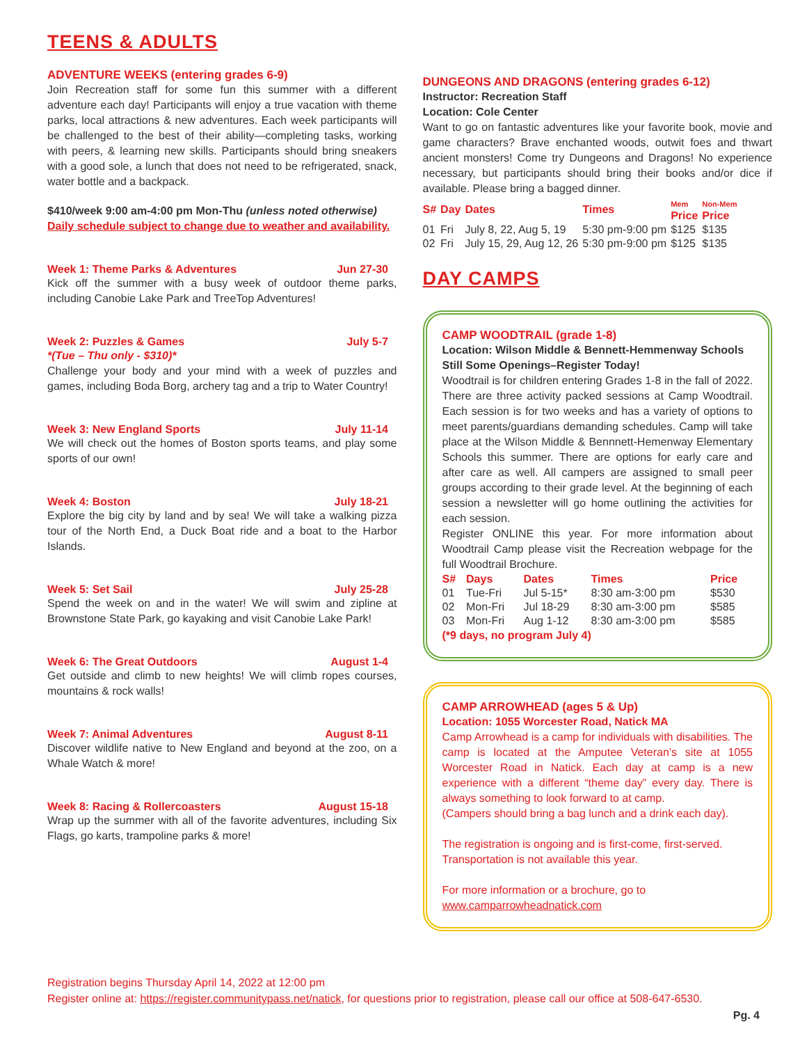TEENS & ADULTS
ADVENTURE WEEKS (entering grades 6-9)
Join Recreation staff for some fun this summer with a different adventure each day! Participants will enjoy a true vacation with theme parks, local attractions & new adventures. Each week participants will be challenged to the best of their ability—completing tasks, working with peers, & learning new skills. Participants should bring sneakers with a good sole, a lunch that does not need to be refrigerated, snack, water bottle and a backpack.
$410/week 9:00 am-4:00 pm Mon-Thu (unless noted otherwise)
Daily schedule subject to change due to weather and availability.
Week 1: Theme Parks & Adventures Jun 27-30
Kick off the summer with a busy week of outdoor theme parks, including Canobie Lake Park and TreeTop Adventures!
Week 2: Puzzles & Games July 5-7
*(Tue – Thu only - $310)*
Challenge your body and your mind with a week of puzzles and games, including Boda Borg, archery tag and a trip to Water Country!
Week 3: New England Sports July 11-14
We will check out the homes of Boston sports teams, and play some sports of our own!
Week 4: Boston July 18-21
Explore the big city by land and by sea! We will take a walking pizza tour of the North End, a Duck Boat ride and a boat to the Harbor Islands.
Week 5: Set Sail July 25-28
Spend the week on and in the water! We will swim and zipline at Brownstone State Park, go kayaking and visit Canobie Lake Park!
Week 6: The Great Outdoors August 1-4
Get outside and climb to new heights! We will climb ropes courses, mountains & rock walls!
Week 7: Animal Adventures August 8-11
Discover wildlife native to New England and beyond at the zoo, on a Whale Watch & more!
Week 8: Racing & Rollercoasters August 15-18
Wrap up the summer with all of the favorite adventures, including Six Flags, go karts, trampoline parks & more!
DUNGEONS AND DRAGONS (entering grades 6-12)
Instructor: Recreation Staff
Location: Cole Center
Want to go on fantastic adventures like your favorite book, movie and game characters? Brave enchanted woods, outwit foes and thwart ancient monsters! Come try Dungeons and Dragons! No experience necessary, but participants should bring their books and/or dice if available. Please bring a bagged dinner.
| S# | Day | Dates | Times | Mem Price | Non-Mem Price |
| --- | --- | --- | --- | --- | --- |
| 01 | Fri | July 8, 22, Aug 5, 19 | 5:30 pm-9:00 pm | $125 | $135 |
| 02 | Fri | July 15, 29, Aug 12, 26 | 5:30 pm-9:00 pm | $125 | $135 |
DAY CAMPS
CAMP WOODTRAIL (grade 1-8)
Location: Wilson Middle & Bennett-Hemmenway Schools
Still Some Openings–Register Today!
Woodtrail is for children entering Grades 1-8 in the fall of 2022. There are three activity packed sessions at Camp Woodtrail. Each session is for two weeks and has a variety of options to meet parents/guardians demanding schedules. Camp will take place at the Wilson Middle & Bennnett-Hemenway Elementary Schools this summer. There are options for early care and after care as well. All campers are assigned to small peer groups according to their grade level. At the beginning of each session a newsletter will go home outlining the activities for each session.
Register ONLINE this year. For more information about Woodtrail Camp please visit the Recreation webpage for the full Woodtrail Brochure.
| S# | Days | Dates | Times | Price |
| --- | --- | --- | --- | --- |
| 01 | Tue-Fri | Jul 5-15* | 8:30 am-3:00 pm | $530 |
| 02 | Mon-Fri | Jul 18-29 | 8:30 am-3:00 pm | $585 |
| 03 | Mon-Fri | Aug 1-12 | 8:30 am-3:00 pm | $585 |
(*9 days, no program July 4)
CAMP ARROWHEAD (ages 5 & Up)
Location: 1055 Worcester Road, Natick MA
Camp Arrowhead is a camp for individuals with disabilities. The camp is located at the Amputee Veteran’s site at 1055 Worcester Road in Natick. Each day at camp is a new experience with a different “theme day” every day. There is always something to look forward to at camp.
(Campers should bring a bag lunch and a drink each day).
The registration is ongoing and is first-come, first-served.
Transportation is not available this year.
For more information or a brochure, go to
www.camparrowheadnatick.com
Registration begins Thursday April 14, 2022 at 12:00 pm
Register online at: https://register.communitypass.net/natick, for questions prior to registration, please call our office at 508-647-6530.
Pg. 4